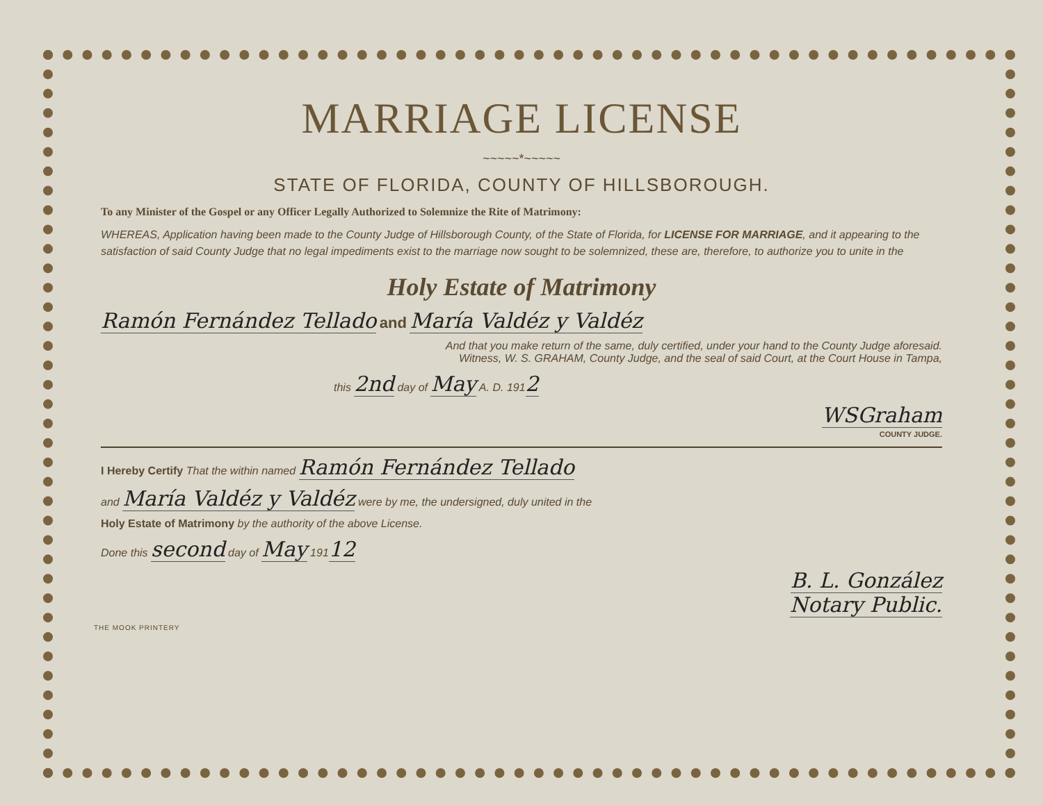MARRIAGE LICENSE
~~~~~*~~~~~
STATE OF FLORIDA, COUNTY OF HILLSBOROUGH.
To any Minister of the Gospel or any Officer Legally Authorized to Solemnize the Rite of Matrimony:
WHEREAS, Application having been made to the County Judge of Hillsborough County, of the State of Florida, for LICENSE FOR MARRIAGE, and it appearing to the satisfaction of said County Judge that no legal impediments exist to the marriage now sought to be solemnized, these are, therefore, to authorize you to unite in the
Holy Estate of Matrimony
Ramón Fernández Tellado and María Valdéz y Valdéz
And that you make return of the same, duly certified, under your hand to the County Judge aforesaid.
Witness, W. S. GRAHAM, County Judge, and the seal of said Court, at the Court House in Tampa,
this 2nd day of May A. D. 1912
WSGraham
COUNTY JUDGE.
I Hereby Certify That the within named Ramón Fernández Tellado
and María Valdéz y Valdéz were by me, the undersigned, duly united in the
Holy Estate of Matrimony by the authority of the above License.
Done this second day of May 19112
B. L. González
Notary Public.
THE MOOK PRINTERY